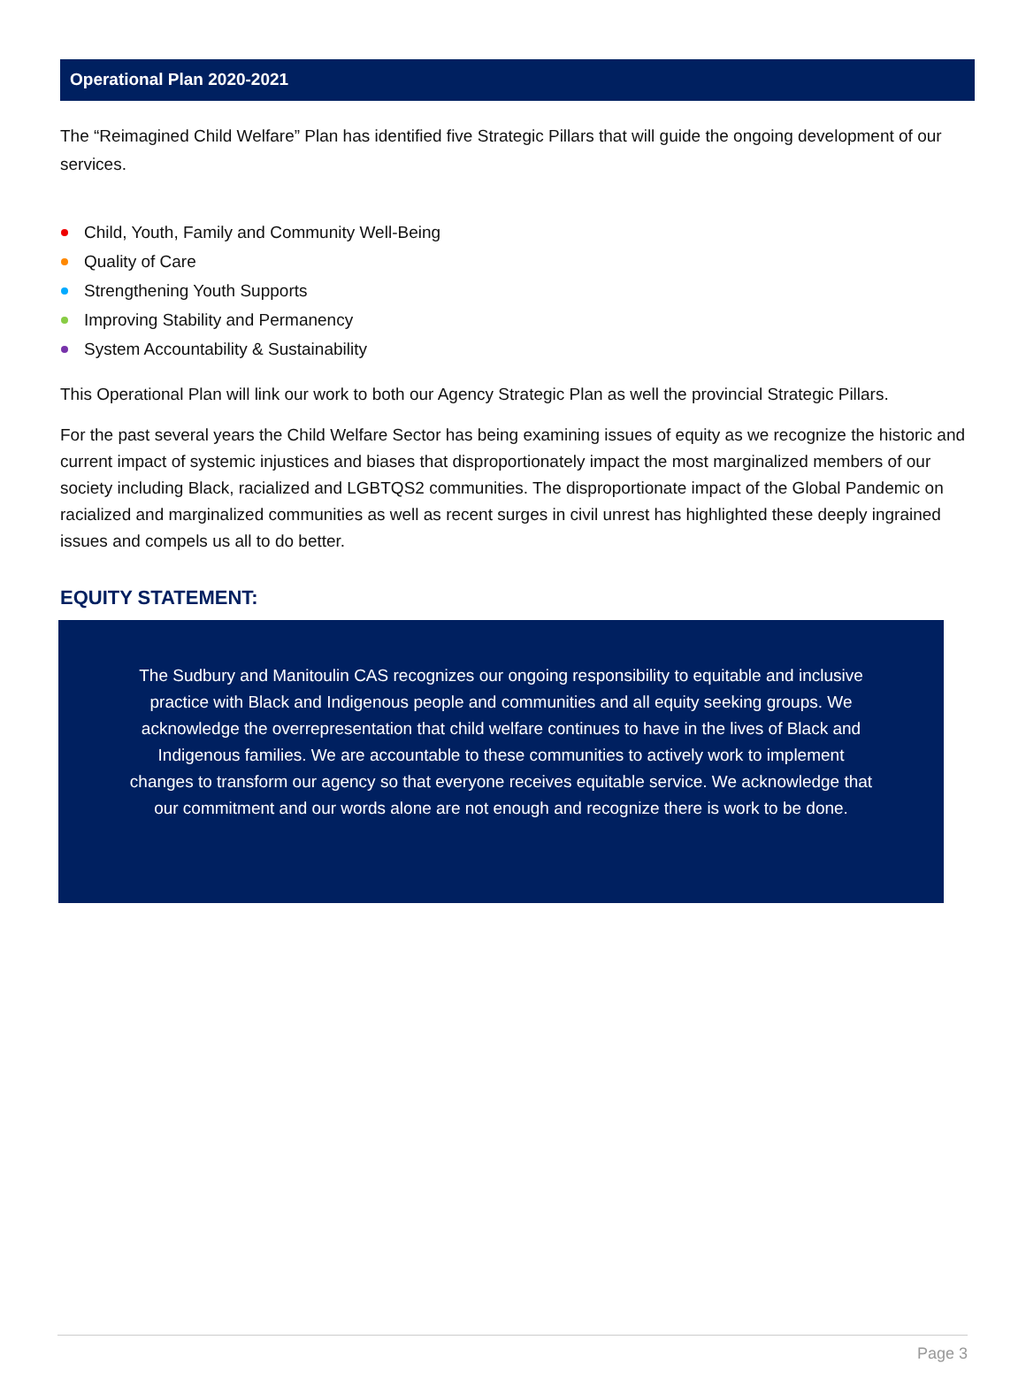Operational Plan 2020-2021
The “Reimagined Child Welfare” Plan has identified five Strategic Pillars that will guide the ongoing development of our services.
Child, Youth, Family and Community Well-Being
Quality of Care
Strengthening Youth Supports
Improving Stability and Permanency
System Accountability & Sustainability
This Operational Plan will link our work to both our Agency Strategic Plan as well the provincial Strategic Pillars.
For the past several years the Child Welfare Sector has being examining issues of equity as we recognize the historic and current impact of systemic injustices and biases that disproportionately impact the most marginalized members of our society including Black, racialized and LGBTQS2 communities. The disproportionate impact of the Global Pandemic on racialized and marginalized communities as well as recent surges in civil unrest has highlighted these deeply ingrained issues and compels us all to do better.
EQUITY STATEMENT:
The Sudbury and Manitoulin CAS recognizes our ongoing responsibility to equitable and inclusive practice with Black and Indigenous people and communities and all equity seeking groups. We acknowledge the overrepresentation that child welfare continues to have in the lives of Black and Indigenous families. We are accountable to these communities to actively work to implement changes to transform our agency so that everyone receives equitable service. We acknowledge that our commitment and our words alone are not enough and recognize there is work to be done.
Page 3